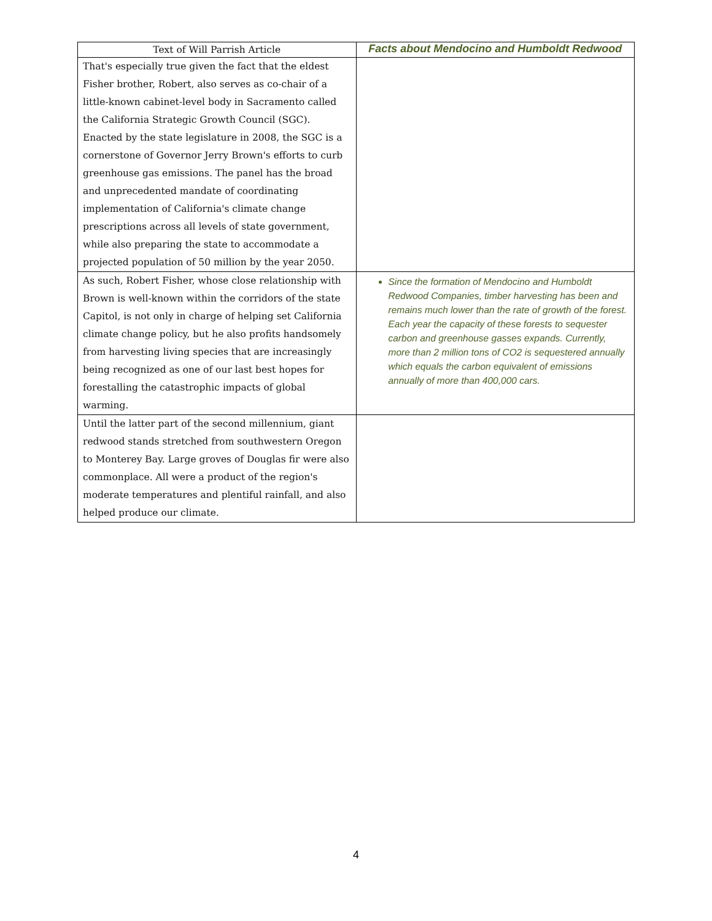| Text of Will Parrish Article | Facts about Mendocino and Humboldt Redwood |
| --- | --- |
| That's especially true given the fact that the eldest Fisher brother, Robert, also serves as co-chair of a little-known cabinet-level body in Sacramento called the California Strategic Growth Council (SGC). Enacted by the state legislature in 2008, the SGC is a cornerstone of Governor Jerry Brown's efforts to curb greenhouse gas emissions. The panel has the broad and unprecedented mandate of coordinating implementation of California's climate change prescriptions across all levels of state government, while also preparing the state to accommodate a projected population of 50 million by the year 2050. | |
| As such, Robert Fisher, whose close relationship with Brown is well-known within the corridors of the state Capitol, is not only in charge of helping set California climate change policy, but he also profits handsomely from harvesting living species that are increasingly being recognized as one of our last best hopes for forestalling the catastrophic impacts of global warming. | Since the formation of Mendocino and Humboldt Redwood Companies, timber harvesting has been and remains much lower than the rate of growth of the forest. Each year the capacity of these forests to sequester carbon and greenhouse gasses expands. Currently, more than 2 million tons of CO2 is sequestered annually which equals the carbon equivalent of emissions annually of more than 400,000 cars. |
| Until the latter part of the second millennium, giant redwood stands stretched from southwestern Oregon to Monterey Bay. Large groves of Douglas fir were also commonplace. All were a product of the region's moderate temperatures and plentiful rainfall, and also helped produce our climate. | |
4